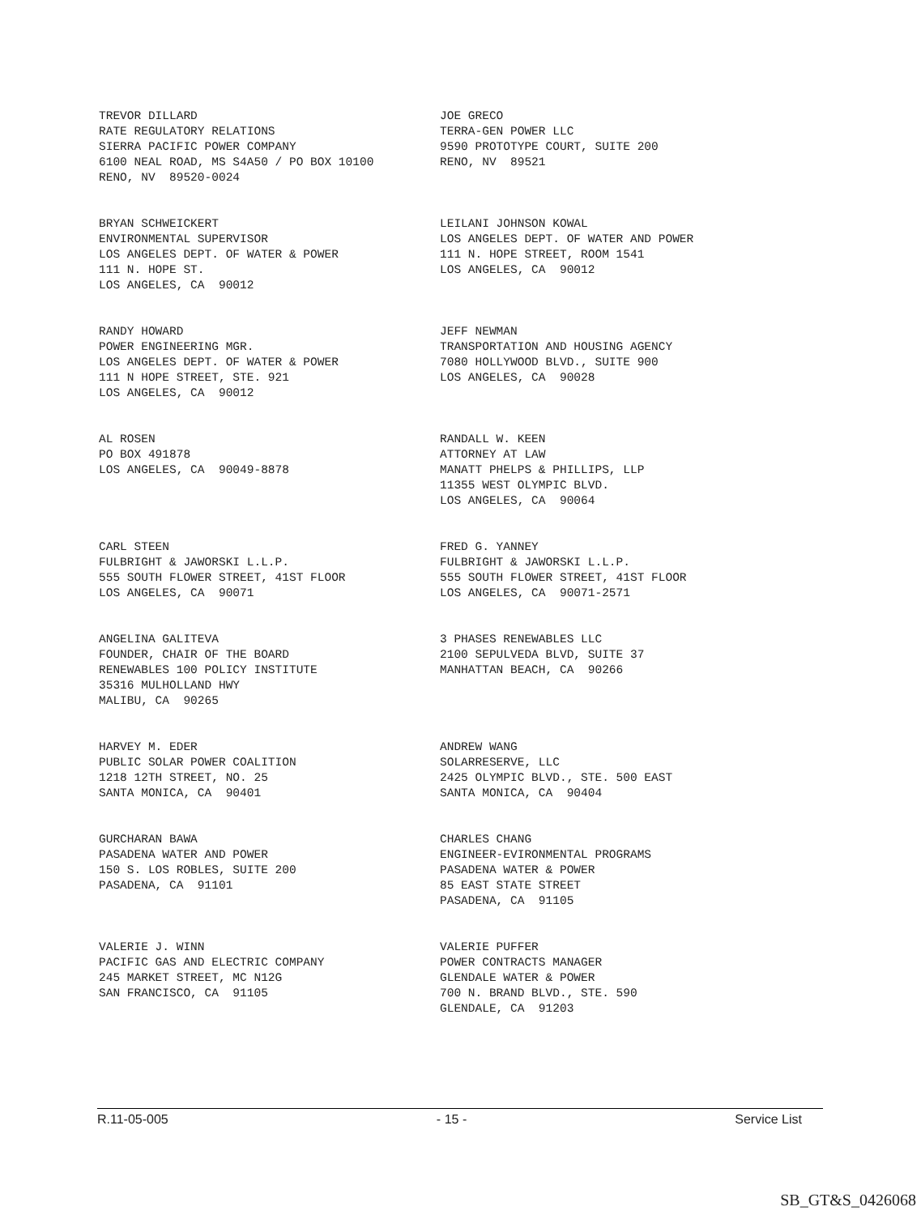TREVOR DILLARD RATE REGULATORY RELATIONS SIERRA PACIFIC POWER COMPANY 6100 NEAL ROAD, MS S4A50 / PO BOX 10100 RENO, NV 89520-0024
JOE GRECO TERRA-GEN POWER LLC 9590 PROTOTYPE COURT, SUITE 200 RENO, NV 89521
BRYAN SCHWEICKERT ENVIRONMENTAL SUPERVISOR LOS ANGELES DEPT. OF WATER & POWER 111 N. HOPE ST. LOS ANGELES, CA 90012
LEILANI JOHNSON KOWAL LOS ANGELES DEPT. OF WATER AND POWER 111 N. HOPE STREET, ROOM 1541 LOS ANGELES, CA 90012
RANDY HOWARD POWER ENGINEERING MGR. LOS ANGELES DEPT. OF WATER & POWER 111 N HOPE STREET, STE. 921 LOS ANGELES, CA 90012
JEFF NEWMAN TRANSPORTATION AND HOUSING AGENCY 7080 HOLLYWOOD BLVD., SUITE 900 LOS ANGELES, CA 90028
AL ROSEN PO BOX 491878 LOS ANGELES, CA 90049-8878
RANDALL W. KEEN ATTORNEY AT LAW MANATT PHELPS & PHILLIPS, LLP 11355 WEST OLYMPIC BLVD. LOS ANGELES, CA 90064
CARL STEEN FULBRIGHT & JAWORSKI L.L.P. 555 SOUTH FLOWER STREET, 41ST FLOOR LOS ANGELES, CA 90071
FRED G. YANNEY FULBRIGHT & JAWORSKI L.L.P. 555 SOUTH FLOWER STREET, 41ST FLOOR LOS ANGELES, CA 90071-2571
ANGELINA GALITEVA FOUNDER, CHAIR OF THE BOARD RENEWABLES 100 POLICY INSTITUTE 35316 MULHOLLAND HWY MALIBU, CA 90265
3 PHASES RENEWABLES LLC 2100 SEPULVEDA BLVD, SUITE 37 MANHATTAN BEACH, CA 90266
HARVEY M. EDER PUBLIC SOLAR POWER COALITION 1218 12TH STREET, NO. 25 SANTA MONICA, CA 90401
ANDREW WANG SOLARRESERVE, LLC 2425 OLYMPIC BLVD., STE. 500 EAST SANTA MONICA, CA 90404
GURCHARAN BAWA PASADENA WATER AND POWER 150 S. LOS ROBLES, SUITE 200 PASADENA, CA 91101
CHARLES CHANG ENGINEER-EVIRONMENTAL PROGRAMS PASADENA WATER & POWER 85 EAST STATE STREET PASADENA, CA 91105
VALERIE J. WINN PACIFIC GAS AND ELECTRIC COMPANY 245 MARKET STREET, MC N12G SAN FRANCISCO, CA 91105
VALERIE PUFFER POWER CONTRACTS MANAGER GLENDALE WATER & POWER 700 N. BRAND BLVD., STE. 590 GLENDALE, CA 91203
R.11-05-005 - 15 - Service List
SB_GT&S_0426068